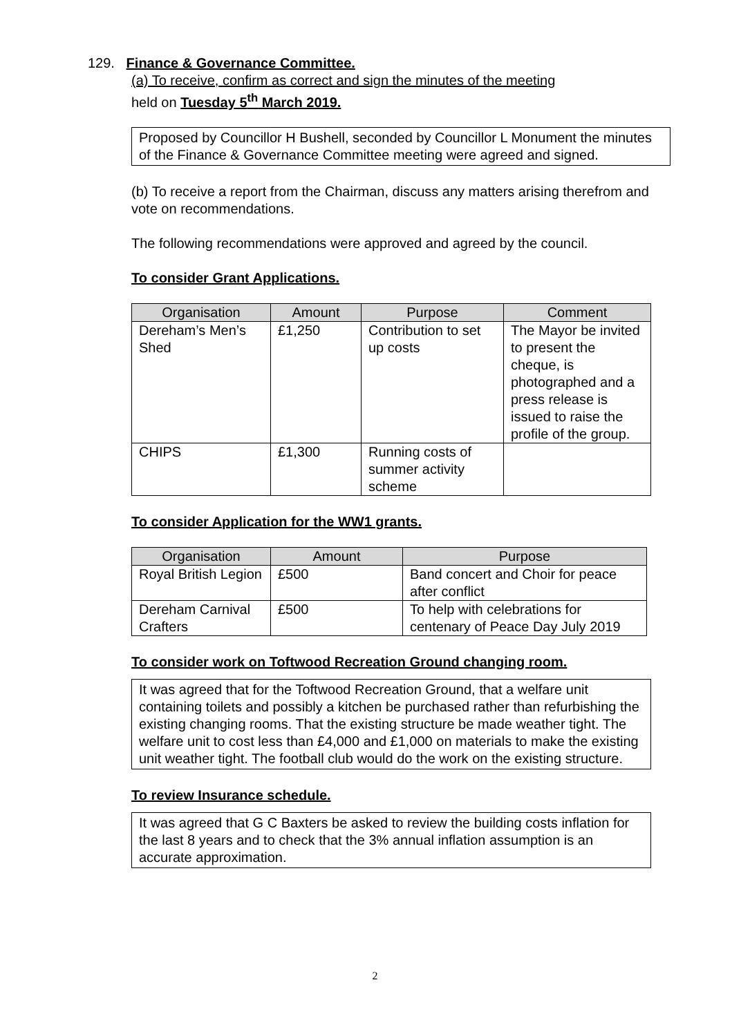129. Finance & Governance Committee.
(a) To receive, confirm as correct and sign the minutes of the meeting
held on Tuesday 5<sup>th</sup> March 2019.
Proposed by Councillor H Bushell, seconded by Councillor L Monument the minutes of the Finance & Governance Committee meeting were agreed and signed.
(b) To receive a report from the Chairman, discuss any matters arising therefrom and vote on recommendations.
The following recommendations were approved and agreed by the council.
To consider Grant Applications.
| Organisation | Amount | Purpose | Comment |
| --- | --- | --- | --- |
| Dereham’s Men’s Shed | £1,250 | Contribution to set up costs | The Mayor be invited to present the cheque, is photographed and a press release is issued to raise the profile of the group. |
| CHIPS | £1,300 | Running costs of summer activity scheme | |
To consider Application for the WW1 grants.
| Organisation | Amount | Purpose |
| --- | --- | --- |
| Royal British Legion | £500 | Band concert and Choir for peace after conflict |
| Dereham Carnival Crafters | £500 | To help with celebrations for centenary of Peace Day July 2019 |
To consider work on Toftwood Recreation Ground changing room.
It was agreed that for the Toftwood Recreation Ground, that a welfare unit containing toilets and possibly a kitchen be purchased rather than refurbishing the existing changing rooms. That the existing structure be made weather tight. The welfare unit to cost less than £4,000 and £1,000 on materials to make the existing unit weather tight. The football club would do the work on the existing structure.
To review Insurance schedule.
It was agreed that G C Baxters be asked to review the building costs inflation for the last 8 years and to check that the 3% annual inflation assumption is an accurate approximation.
2